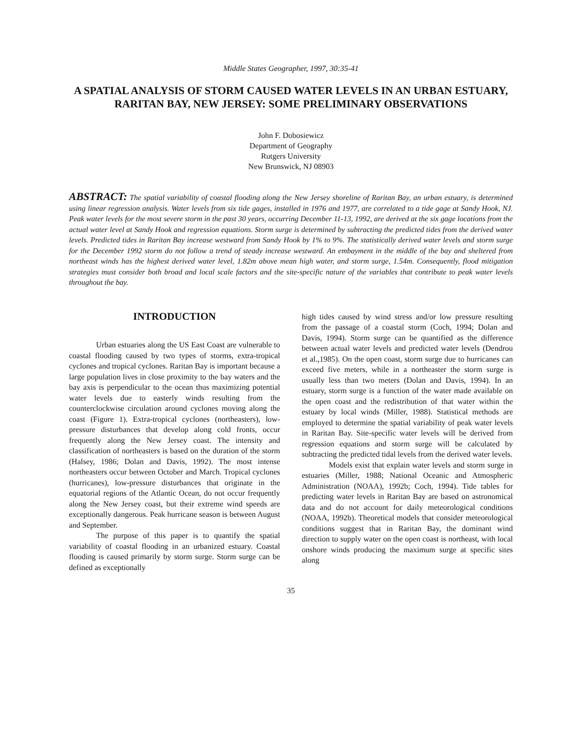Middle States Geographer, 1997, 30:35-41
A SPATIAL ANALYSIS OF STORM CAUSED WATER LEVELS IN AN URBAN ESTUARY, RARITAN BAY, NEW JERSEY: SOME PRELIMINARY OBSERVATIONS
John F. Dobosiewicz
Department of Geography
Rutgers University
New Brunswick, NJ 08903
ABSTRACT: The spatial variability of coastal flooding along the New Jersey shoreline of Raritan Bay, an urban estuary, is determined using linear regression analysis. Water levels from six tide gages, installed in 1976 and 1977, are correlated to a tide gage at Sandy Hook, NJ. Peak water levels for the most severe storm in the past 30 years, occurring December 11-13, 1992, are derived at the six gage locations from the actual water level at Sandy Hook and regression equations. Storm surge is determined by subtracting the predicted tides from the derived water levels. Predicted tides in Raritan Bay increase westward from Sandy Hook by 1% to 9%. The statistically derived water levels and storm surge for the December 1992 storm do not follow a trend of steady increase westward. An embayment in the middle of the bay and sheltered from northeast winds has the highest derived water level, 1.82m above mean high water, and storm surge, 1.54m. Consequently, flood mitigation strategies must consider both broad and local scale factors and the site-specific nature of the variables that contribute to peak water levels throughout the bay.
INTRODUCTION
Urban estuaries along the US East Coast are vulnerable to coastal flooding caused by two types of storms, extra-tropical cyclones and tropical cyclones. Raritan Bay is important because a large population lives in close proximity to the bay waters and the bay axis is perpendicular to the ocean thus maximizing potential water levels due to easterly winds resulting from the counterclockwise circulation around cyclones moving along the coast (Figure 1). Extra-tropical cyclones (northeasters), low-pressure disturbances that develop along cold fronts, occur frequently along the New Jersey coast. The intensity and classification of northeasters is based on the duration of the storm (Halsey, 1986; Dolan and Davis, 1992). The most intense northeasters occur between October and March. Tropical cyclones (hurricanes), low-pressure disturbances that originate in the equatorial regions of the Atlantic Ocean, do not occur frequently along the New Jersey coast, but their extreme wind speeds are exceptionally dangerous. Peak hurricane season is between August and September.
The purpose of this paper is to quantify the spatial variability of coastal flooding in an urbanized estuary. Coastal flooding is caused primarily by storm surge. Storm surge can be defined as exceptionally
high tides caused by wind stress and/or low pressure resulting from the passage of a coastal storm (Coch, 1994; Dolan and Davis, 1994). Storm surge can be quantified as the difference between actual water levels and predicted water levels (Dendrou et al.,1985). On the open coast, storm surge due to hurricanes can exceed five meters, while in a northeaster the storm surge is usually less than two meters (Dolan and Davis, 1994). In an estuary, storm surge is a function of the water made available on the open coast and the redistribution of that water within the estuary by local winds (Miller, 1988). Statistical methods are employed to determine the spatial variability of peak water levels in Raritan Bay. Site-specific water levels will be derived from regression equations and storm surge will be calculated by subtracting the predicted tidal levels from the derived water levels.
Models exist that explain water levels and storm surge in estuaries (Miller, 1988; National Oceanic and Atmospheric Administration (NOAA), 1992b; Coch, 1994). Tide tables for predicting water levels in Raritan Bay are based on astronomical data and do not account for daily meteorological conditions (NOAA, 1992b). Theoretical models that consider meteorological conditions suggest that in Raritan Bay, the dominant wind direction to supply water on the open coast is northeast, with local onshore winds producing the maximum surge at specific sites along
35